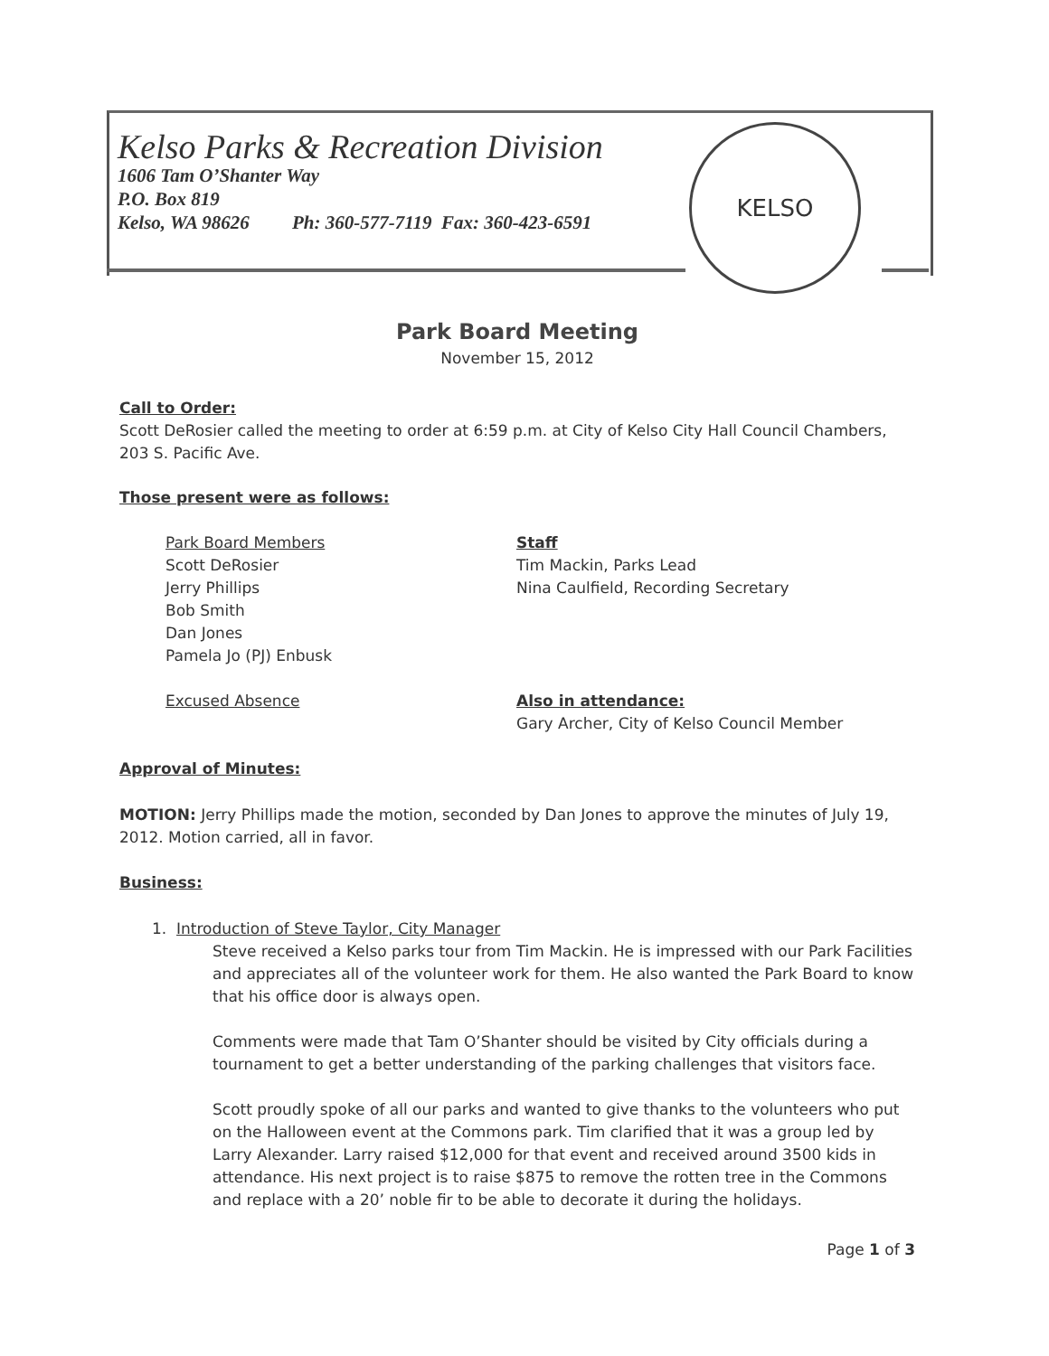Kelso Parks & Recreation Division
1606 Tam O’Shanter Way
P.O. Box 819
Kelso, WA 98626 Ph: 360-577-7119 Fax: 360-423-6591
KELSO
Park Board Meeting
November 15, 2012
Call to Order:
Scott DeRosier called the meeting to order at 6:59 p.m. at City of Kelso City Hall Council Chambers, 203 S. Pacific Ave.
Those present were as follows:
Park Board Members
Scott DeRosier
Jerry Phillips
Bob Smith
Dan Jones
Pamela Jo (PJ) Enbusk
Staff
Tim Mackin, Parks Lead
Nina Caulfield, Recording Secretary
Excused Absence Also in attendance:
Gary Archer, City of Kelso Council Member
Approval of Minutes:
MOTION: Jerry Phillips made the motion, seconded by Dan Jones to approve the minutes of July 19, 2012. Motion carried, all in favor.
Business:
1. Introduction of Steve Taylor, City Manager
Steve received a Kelso parks tour from Tim Mackin. He is impressed with our Park Facilities and appreciates all of the volunteer work for them. He also wanted the Park Board to know that his office door is always open.
Comments were made that Tam O’Shanter should be visited by City officials during a tournament to get a better understanding of the parking challenges that visitors face.
Scott proudly spoke of all our parks and wanted to give thanks to the volunteers who put on the Halloween event at the Commons park. Tim clarified that it was a group led by Larry Alexander. Larry raised $12,000 for that event and received around 3500 kids in attendance. His next project is to raise $875 to remove the rotten tree in the Commons and replace with a 20’ noble fir to be able to decorate it during the holidays.
Page 1 of 3